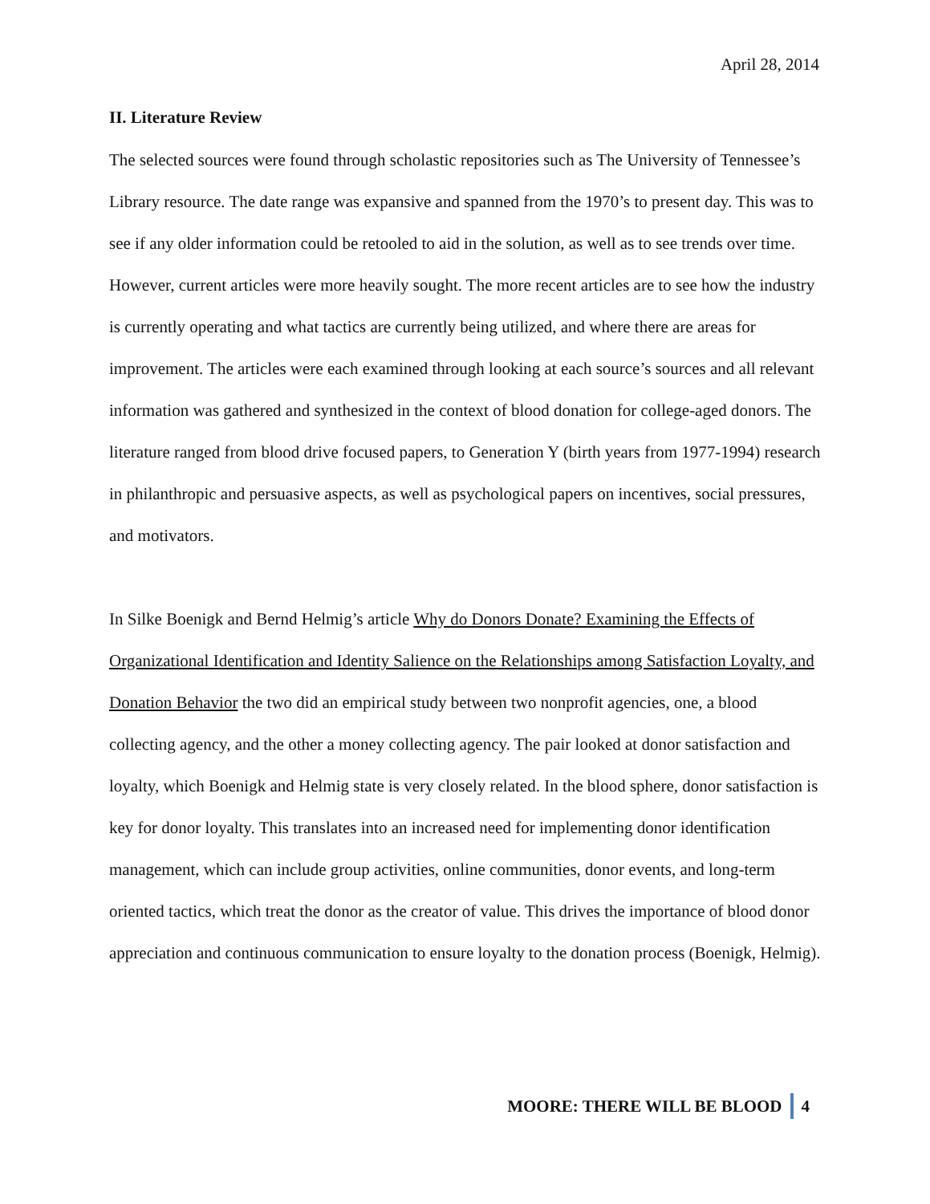April 28, 2014
II. Literature Review
The selected sources were found through scholastic repositories such as The University of Tennessee’s Library resource. The date range was expansive and spanned from the 1970’s to present day. This was to see if any older information could be retooled to aid in the solution, as well as to see trends over time. However, current articles were more heavily sought. The more recent articles are to see how the industry is currently operating and what tactics are currently being utilized, and where there are areas for improvement. The articles were each examined through looking at each source’s sources and all relevant information was gathered and synthesized in the context of blood donation for college-aged donors. The literature ranged from blood drive focused papers, to Generation Y (birth years from 1977-1994) research in philanthropic and persuasive aspects, as well as psychological papers on incentives, social pressures, and motivators.
In Silke Boenigk and Bernd Helmig’s article Why do Donors Donate? Examining the Effects of Organizational Identification and Identity Salience on the Relationships among Satisfaction Loyalty, and Donation Behavior the two did an empirical study between two nonprofit agencies, one, a blood collecting agency, and the other a money collecting agency. The pair looked at donor satisfaction and loyalty, which Boenigk and Helmig state is very closely related. In the blood sphere, donor satisfaction is key for donor loyalty. This translates into an increased need for implementing donor identification management, which can include group activities, online communities, donor events, and long-term oriented tactics, which treat the donor as the creator of value. This drives the importance of blood donor appreciation and continuous communication to ensure loyalty to the donation process (Boenigk, Helmig).
MOORE: THERE WILL BE BLOOD 4